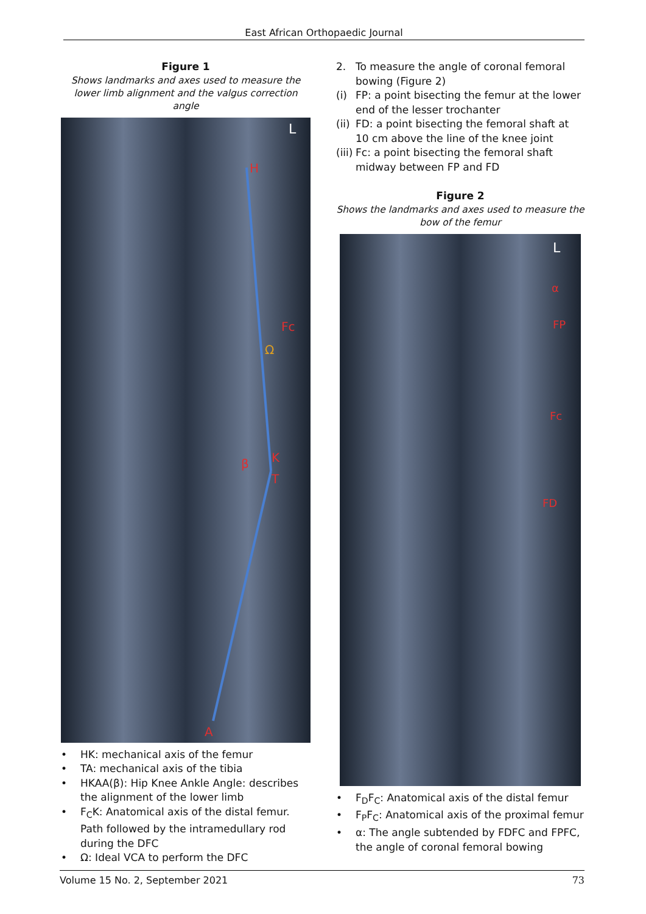East African Orthopaedic Journal
Figure 1
Shows landmarks and axes used to measure the lower limb alignment and the valgus correction angle
H
Fc
K
T
β
Ω
A
L
• HK: mechanical axis of the femur
• TA: mechanical axis of the tibia
• HKAA(β): Hip Knee Ankle Angle: describes the alignment of the lower limb
• F<sub>C</sub>K: Anatomical axis of the distal femur. Path followed by the intramedullary rod during the DFC
• Ω: Ideal VCA to perform the DFC
2. To measure the angle of coronal femoral bowing (Figure 2)
(i) FP: a point bisecting the femur at the lower end of the lesser trochanter
(ii)
FD: a point bisecting the femoral shaft at 10 cm above the line of the knee joint
(iii)
Fc: a point bisecting the femoral shaft midway between FP and FD
Figure 2
Shows the landmarks and axes used to measure the bow of the femur
L
α
FP
Fc
FD
• F<sub>D</sub>F<sub>C</sub>: Anatomical axis of the distal femur
• F<sub>P</sub>F<sub>C</sub>: Anatomical axis of the proximal femur
• α: The angle subtended by FDFC and FPFC, the angle of coronal femoral bowing
Volume 15 No. 2, September 2021 73